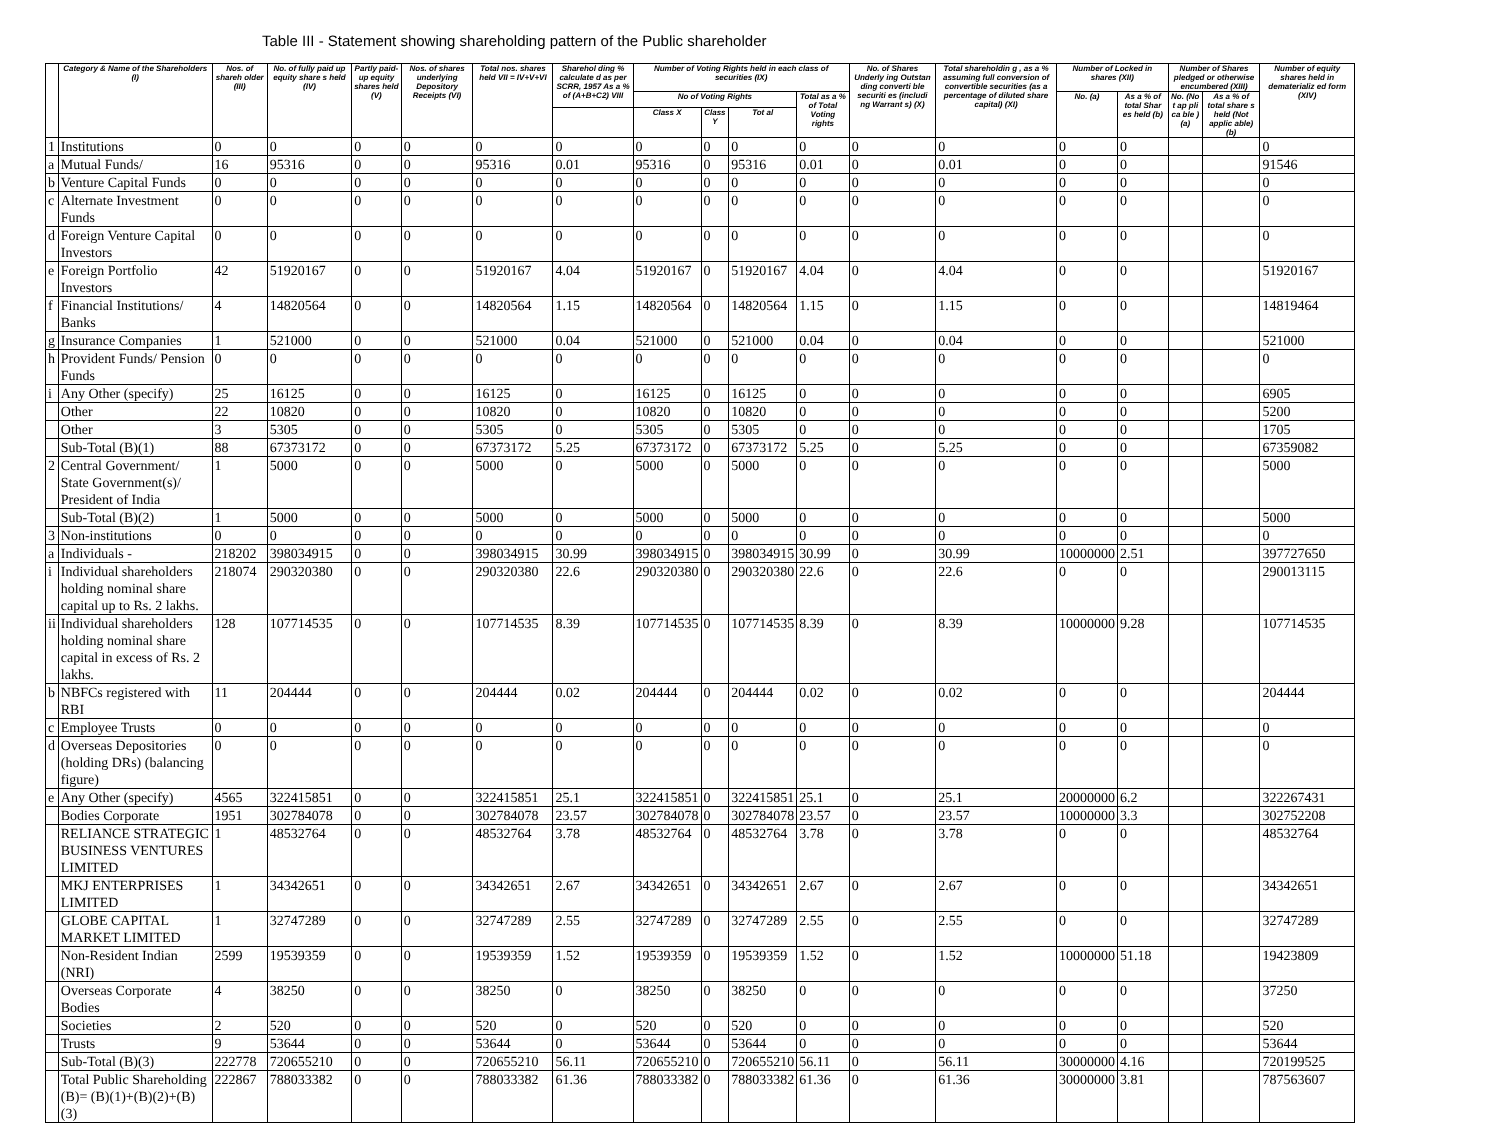Table III - Statement showing shareholding pattern of the Public shareholder
| | Category & Name of the Shareholders (I) | Nos. of shareh older (III) | No. of fully paid up equity share s held (IV) | Partly paid-up equity shares held (V) | Nos. of shares underlying Depository Receipts (VI) | Total nos. shares held VII = IV+V+VI | Sharehol ding % calculate d as per SCRR, 1957 As a % of (A+B+C2) VIII | Number of Voting Rights held in each class of securities (IX) | | | | No. of Shares Underly ing Outstan ding converti ble securiti es (includi ng Warrant s) (X) | Total shareholdin g , as a % assuming full conversion of convertible securities (as a percentage of diluted share capital) (XI) | Number of Locked in shares (XII) | | Number of Shares pledged or otherwise encumbered (XIII) | | Number of equity shares held in dematerializ ed form (XIV) |
| --- | --- | --- | --- | --- | --- | --- | --- | --- | --- | --- | --- | --- | --- | --- | --- | --- | --- | --- |
| | | | | | | | | No of Voting Rights | | | Total as a % of Total Voting rights | | | No. (a) | As a % of total Shar es held (b) | No. (No t ap pli ca ble ) (a) | As a % of total share s held (Not applic able) (b) | |
| | | | | | | | | Class X | Class Y | Tot al | | | | | | | | |
| 1 | Institutions | 0 | 0 | 0 | 0 | 0 | 0 | 0 | 0 | 0 | 0 | 0 | 0 | 0 | 0 | | | 0 |
| a | Mutual Funds/ | 16 | 95316 | 0 | 0 | 95316 | 0.01 | 95316 | 0 | 95316 | 0.01 | 0 | 0.01 | 0 | 0 | | | 91546 |
| b | Venture Capital Funds | 0 | 0 | 0 | 0 | 0 | 0 | 0 | 0 | 0 | 0 | 0 | 0 | 0 | 0 | | | 0 |
| c | Alternate Investment Funds | 0 | 0 | 0 | 0 | 0 | 0 | 0 | 0 | 0 | 0 | 0 | 0 | 0 | 0 | | | 0 |
| d | Foreign Venture Capital Investors | 0 | 0 | 0 | 0 | 0 | 0 | 0 | 0 | 0 | 0 | 0 | 0 | 0 | 0 | | | 0 |
| e | Foreign Portfolio Investors | 42 | 51920167 | 0 | 0 | 51920167 | 4.04 | 51920167 | 0 | 51920167 | 4.04 | 0 | 4.04 | 0 | 0 | | | 51920167 |
| f | Financial Institutions/ Banks | 4 | 14820564 | 0 | 0 | 14820564 | 1.15 | 14820564 | 0 | 14820564 | 1.15 | 0 | 1.15 | 0 | 0 | | | 14819464 |
| g | Insurance Companies | 1 | 521000 | 0 | 0 | 521000 | 0.04 | 521000 | 0 | 521000 | 0.04 | 0 | 0.04 | 0 | 0 | | | 521000 |
| h | Provident Funds/ Pension Funds | 0 | 0 | 0 | 0 | 0 | 0 | 0 | 0 | 0 | 0 | 0 | 0 | 0 | 0 | | | 0 |
| i | Any Other (specify) | 25 | 16125 | 0 | 0 | 16125 | 0 | 16125 | 0 | 16125 | 0 | 0 | 0 | 0 | 0 | | | 6905 |
| | Other | 22 | 10820 | 0 | 0 | 10820 | 0 | 10820 | 0 | 10820 | 0 | 0 | 0 | 0 | 0 | | | 5200 |
| | Other | 3 | 5305 | 0 | 0 | 5305 | 0 | 5305 | 0 | 5305 | 0 | 0 | 0 | 0 | 0 | | | 1705 |
| | Sub-Total (B)(1) | 88 | 67373172 | 0 | 0 | 67373172 | 5.25 | 67373172 | 0 | 67373172 | 5.25 | 0 | 5.25 | 0 | 0 | | | 67359082 |
| 2 | Central Government/ State Government(s)/ President of India | 1 | 5000 | 0 | 0 | 5000 | 0 | 5000 | 0 | 5000 | 0 | 0 | 0 | 0 | 0 | | | 5000 |
| | Sub-Total (B)(2) | 1 | 5000 | 0 | 0 | 5000 | 0 | 5000 | 0 | 5000 | 0 | 0 | 0 | 0 | 0 | | | 5000 |
| 3 | Non-institutions | 0 | 0 | 0 | 0 | 0 | 0 | 0 | 0 | 0 | 0 | 0 | 0 | 0 | 0 | | | 0 |
| a | Individuals - | 218202 | 398034915 | 0 | 0 | 398034915 | 30.99 | 398034915 | 0 | 398034915 | 30.99 | 0 | 30.99 | 10000000 | 2.51 | | | 397727650 |
| i | Individual shareholders holding nominal share capital up to Rs. 2 lakhs. | 218074 | 290320380 | 0 | 0 | 290320380 | 22.6 | 290320380 | 0 | 290320380 | 22.6 | 0 | 22.6 | 0 | 0 | | | 290013115 |
| ii | Individual shareholders holding nominal share capital in excess of Rs. 2 lakhs. | 128 | 107714535 | 0 | 0 | 107714535 | 8.39 | 107714535 | 0 | 107714535 | 8.39 | 0 | 8.39 | 10000000 | 9.28 | | | 107714535 |
| b | NBFCs registered with RBI | 11 | 204444 | 0 | 0 | 204444 | 0.02 | 204444 | 0 | 204444 | 0.02 | 0 | 0.02 | 0 | 0 | | | 204444 |
| c | Employee Trusts | 0 | 0 | 0 | 0 | 0 | 0 | 0 | 0 | 0 | 0 | 0 | 0 | 0 | 0 | | | 0 |
| d | Overseas Depositories (holding DRs) (balancing figure) | 0 | 0 | 0 | 0 | 0 | 0 | 0 | 0 | 0 | 0 | 0 | 0 | 0 | 0 | | | 0 |
| e | Any Other (specify) | 4565 | 322415851 | 0 | 0 | 322415851 | 25.1 | 322415851 | 0 | 322415851 | 25.1 | 0 | 25.1 | 20000000 | 6.2 | | | 322267431 |
| | Bodies Corporate | 1951 | 302784078 | 0 | 0 | 302784078 | 23.57 | 302784078 | 0 | 302784078 | 23.57 | 0 | 23.57 | 10000000 | 3.3 | | | 302752208 |
| | RELIANCE STRATEGIC BUSINESS VENTURES LIMITED | 1 | 48532764 | 0 | 0 | 48532764 | 3.78 | 48532764 | 0 | 48532764 | 3.78 | 0 | 3.78 | 0 | 0 | | | 48532764 |
| | MKJ ENTERPRISES LIMITED | 1 | 34342651 | 0 | 0 | 34342651 | 2.67 | 34342651 | 0 | 34342651 | 2.67 | 0 | 2.67 | 0 | 0 | | | 34342651 |
| | GLOBE CAPITAL MARKET LIMITED | 1 | 32747289 | 0 | 0 | 32747289 | 2.55 | 32747289 | 0 | 32747289 | 2.55 | 0 | 2.55 | 0 | 0 | | | 32747289 |
| | Non-Resident Indian (NRI) | 2599 | 19539359 | 0 | 0 | 19539359 | 1.52 | 19539359 | 0 | 19539359 | 1.52 | 0 | 1.52 | 10000000 | 51.18 | | | 19423809 |
| | Overseas Corporate Bodies | 4 | 38250 | 0 | 0 | 38250 | 0 | 38250 | 0 | 38250 | 0 | 0 | 0 | 0 | 0 | | | 37250 |
| | Societies | 2 | 520 | 0 | 0 | 520 | 0 | 520 | 0 | 520 | 0 | 0 | 0 | 0 | 0 | | | 520 |
| | Trusts | 9 | 53644 | 0 | 0 | 53644 | 0 | 53644 | 0 | 53644 | 0 | 0 | 0 | 0 | 0 | | | 53644 |
| | Sub-Total (B)(3) | 222778 | 720655210 | 0 | 0 | 720655210 | 56.11 | 720655210 | 0 | 720655210 | 56.11 | 0 | 56.11 | 30000000 | 4.16 | | | 720199525 |
| | Total Public Shareholding (B)= (B)(1)+(B)(2)+(B)(3) | 222867 | 788033382 | 0 | 0 | 788033382 | 61.36 | 788033382 | 0 | 788033382 | 61.36 | 0 | 61.36 | 30000000 | 3.81 | | | 787563607 |